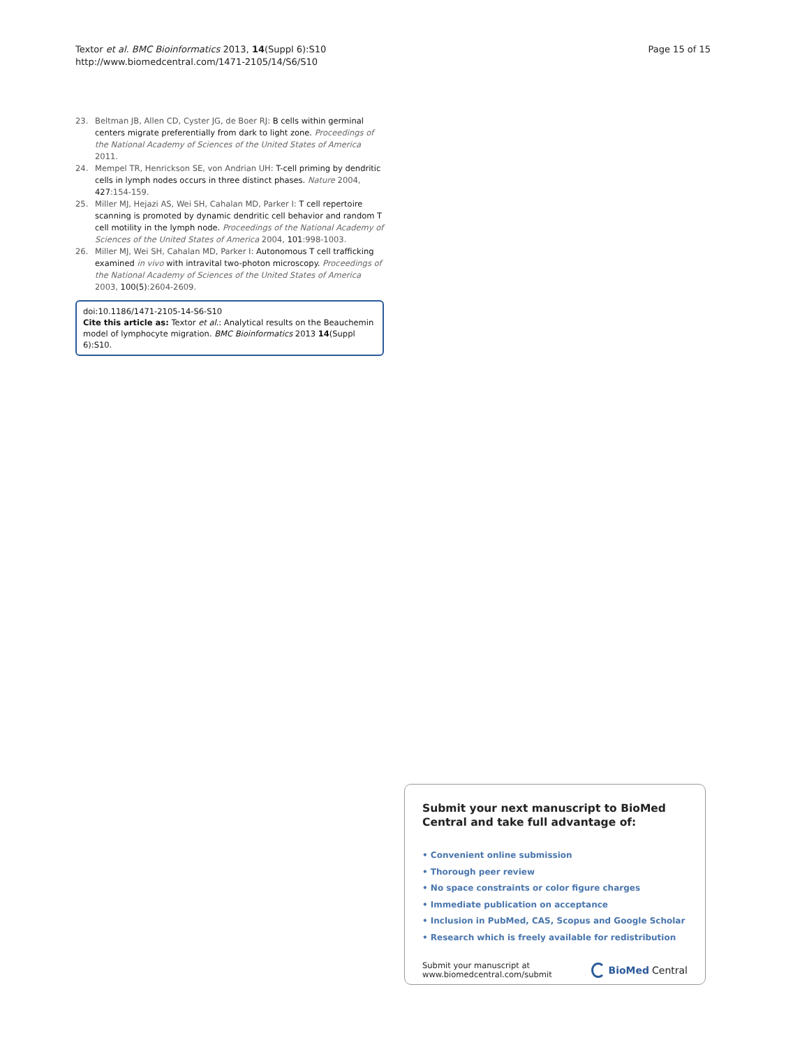Textor et al. BMC Bioinformatics 2013, 14(Suppl 6):S10
http://www.biomedcentral.com/1471-2105/14/S6/S10
Page 15 of 15
23. Beltman JB, Allen CD, Cyster JG, de Boer RJ: B cells within germinal centers migrate preferentially from dark to light zone. Proceedings of the National Academy of Sciences of the United States of America 2011.
24. Mempel TR, Henrickson SE, von Andrian UH: T-cell priming by dendritic cells in lymph nodes occurs in three distinct phases. Nature 2004, 427:154-159.
25. Miller MJ, Hejazi AS, Wei SH, Cahalan MD, Parker I: T cell repertoire scanning is promoted by dynamic dendritic cell behavior and random T cell motility in the lymph node. Proceedings of the National Academy of Sciences of the United States of America 2004, 101:998-1003.
26. Miller MJ, Wei SH, Cahalan MD, Parker I: Autonomous T cell trafficking examined in vivo with intravital two-photon microscopy. Proceedings of the National Academy of Sciences of the United States of America 2003, 100(5):2604-2609.
doi:10.1186/1471-2105-14-S6-S10
Cite this article as: Textor et al.: Analytical results on the Beauchemin model of lymphocyte migration. BMC Bioinformatics 2013 14(Suppl 6):S10.
Submit your next manuscript to BioMed Central and take full advantage of:
• Convenient online submission
• Thorough peer review
• No space constraints or color figure charges
• Immediate publication on acceptance
• Inclusion in PubMed, CAS, Scopus and Google Scholar
• Research which is freely available for redistribution
Submit your manuscript at
www.biomedcentral.com/submit
BioMed Central